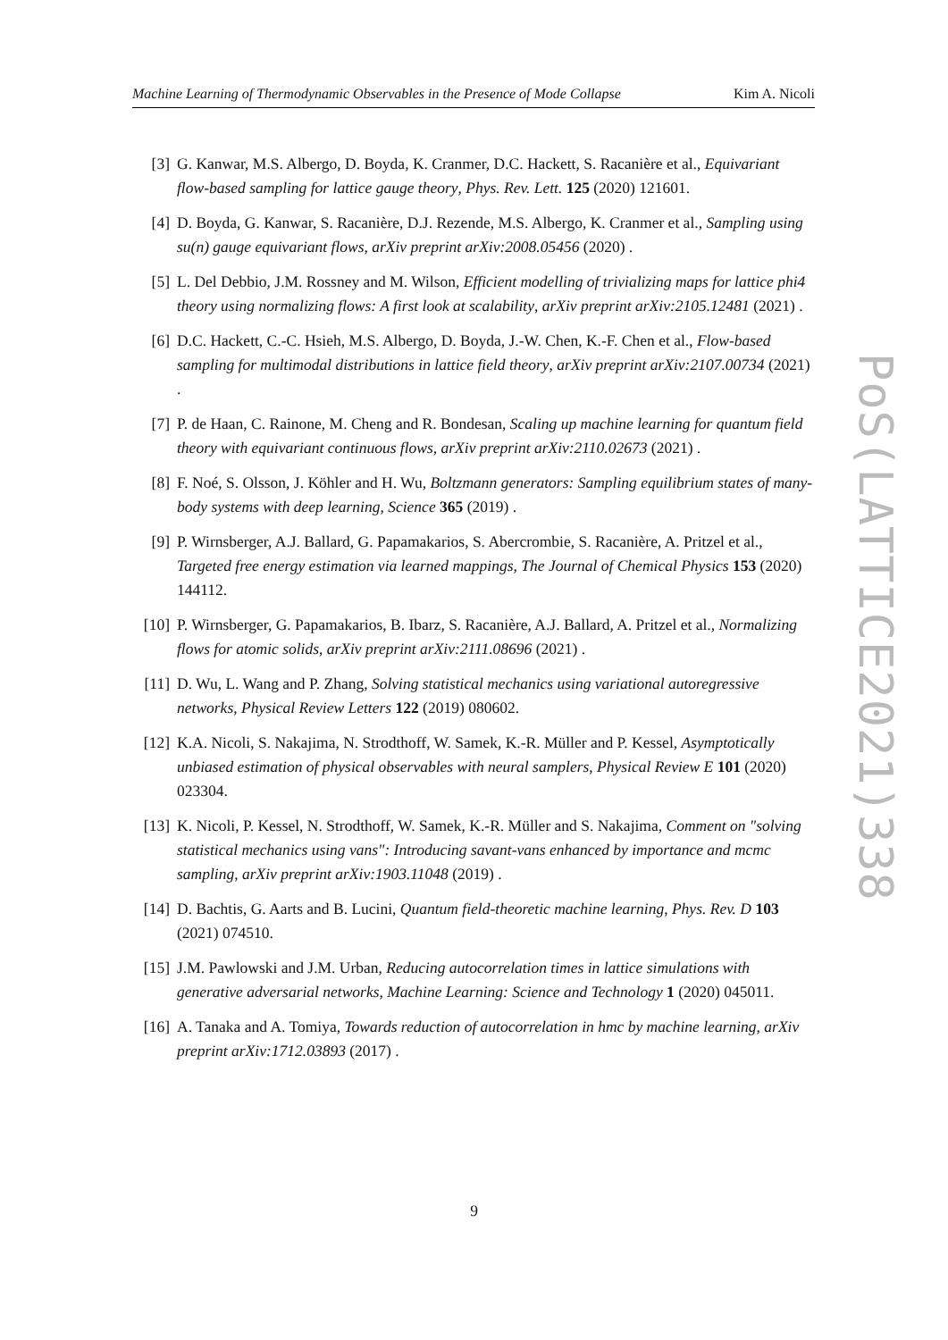Machine Learning of Thermodynamic Observables in the Presence of Mode Collapse Kim A. Nicoli
[3] G. Kanwar, M.S. Albergo, D. Boyda, K. Cranmer, D.C. Hackett, S. Racanière et al., Equivariant flow-based sampling for lattice gauge theory, Phys. Rev. Lett. 125 (2020) 121601.
[4] D. Boyda, G. Kanwar, S. Racanière, D.J. Rezende, M.S. Albergo, K. Cranmer et al., Sampling using su(n) gauge equivariant flows, arXiv preprint arXiv:2008.05456 (2020) .
[5] L. Del Debbio, J.M. Rossney and M. Wilson, Efficient modelling of trivializing maps for lattice phi4 theory using normalizing flows: A first look at scalability, arXiv preprint arXiv:2105.12481 (2021) .
[6] D.C. Hackett, C.-C. Hsieh, M.S. Albergo, D. Boyda, J.-W. Chen, K.-F. Chen et al., Flow-based sampling for multimodal distributions in lattice field theory, arXiv preprint arXiv:2107.00734 (2021) .
[7] P. de Haan, C. Rainone, M. Cheng and R. Bondesan, Scaling up machine learning for quantum field theory with equivariant continuous flows, arXiv preprint arXiv:2110.02673 (2021) .
[8] F. Noé, S. Olsson, J. Köhler and H. Wu, Boltzmann generators: Sampling equilibrium states of many-body systems with deep learning, Science 365 (2019) .
[9] P. Wirnsberger, A.J. Ballard, G. Papamakarios, S. Abercrombie, S. Racanière, A. Pritzel et al., Targeted free energy estimation via learned mappings, The Journal of Chemical Physics 153 (2020) 144112.
[10] P. Wirnsberger, G. Papamakarios, B. Ibarz, S. Racanière, A.J. Ballard, A. Pritzel et al., Normalizing flows for atomic solids, arXiv preprint arXiv:2111.08696 (2021) .
[11] D. Wu, L. Wang and P. Zhang, Solving statistical mechanics using variational autoregressive networks, Physical Review Letters 122 (2019) 080602.
[12] K.A. Nicoli, S. Nakajima, N. Strodthoff, W. Samek, K.-R. Müller and P. Kessel, Asymptotically unbiased estimation of physical observables with neural samplers, Physical Review E 101 (2020) 023304.
[13] K. Nicoli, P. Kessel, N. Strodthoff, W. Samek, K.-R. Müller and S. Nakajima, Comment on "solving statistical mechanics using vans": Introducing savant-vans enhanced by importance and mcmc sampling, arXiv preprint arXiv:1903.11048 (2019) .
[14] D. Bachtis, G. Aarts and B. Lucini, Quantum field-theoretic machine learning, Phys. Rev. D 103 (2021) 074510.
[15] J.M. Pawlowski and J.M. Urban, Reducing autocorrelation times in lattice simulations with generative adversarial networks, Machine Learning: Science and Technology 1 (2020) 045011.
[16] A. Tanaka and A. Tomiya, Towards reduction of autocorrelation in hmc by machine learning, arXiv preprint arXiv:1712.03893 (2017) .
PoS(LATTICE2021)338
9